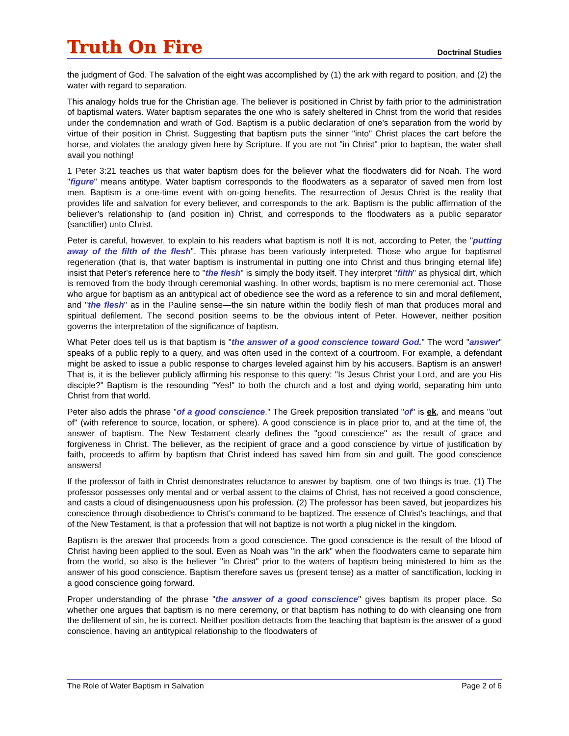Truth On Fire Doctrinal Studies
the judgment of God. The salvation of the eight was accomplished by (1) the ark with regard to position, and (2) the water with regard to separation.
This analogy holds true for the Christian age. The believer is positioned in Christ by faith prior to the administration of baptismal waters. Water baptism separates the one who is safely sheltered in Christ from the world that resides under the condemnation and wrath of God. Baptism is a public declaration of one's separation from the world by virtue of their position in Christ. Suggesting that baptism puts the sinner "into" Christ places the cart before the horse, and violates the analogy given here by Scripture. If you are not "in Christ" prior to baptism, the water shall avail you nothing!
1 Peter 3:21 teaches us that water baptism does for the believer what the floodwaters did for Noah. The word "figure" means antitype. Water baptism corresponds to the floodwaters as a separator of saved men from lost men. Baptism is a one-time event with on-going benefits. The resurrection of Jesus Christ is the reality that provides life and salvation for every believer, and corresponds to the ark. Baptism is the public affirmation of the believer’s relationship to (and position in) Christ, and corresponds to the floodwaters as a public separator (sanctifier) unto Christ.
Peter is careful, however, to explain to his readers what baptism is not! It is not, according to Peter, the "putting away of the filth of the flesh". This phrase has been variously interpreted. Those who argue for baptismal regeneration (that is, that water baptism is instrumental in putting one into Christ and thus bringing eternal life) insist that Peter's reference here to "the flesh" is simply the body itself. They interpret "filth" as physical dirt, which is removed from the body through ceremonial washing. In other words, baptism is no mere ceremonial act. Those who argue for baptism as an antitypical act of obedience see the word as a reference to sin and moral defilement, and "the flesh" as in the Pauline sense—the sin nature within the bodily flesh of man that produces moral and spiritual defilement. The second position seems to be the obvious intent of Peter. However, neither position governs the interpretation of the significance of baptism.
What Peter does tell us is that baptism is "the answer of a good conscience toward God." The word "answer" speaks of a public reply to a query, and was often used in the context of a courtroom. For example, a defendant might be asked to issue a public response to charges leveled against him by his accusers. Baptism is an answer! That is, it is the believer publicly affirming his response to this query: "Is Jesus Christ your Lord, and are you His disciple?" Baptism is the resounding "Yes!" to both the church and a lost and dying world, separating him unto Christ from that world.
Peter also adds the phrase "of a good conscience." The Greek preposition translated "of" is ek, and means "out of" (with reference to source, location, or sphere). A good conscience is in place prior to, and at the time of, the answer of baptism. The New Testament clearly defines the "good conscience" as the result of grace and forgiveness in Christ. The believer, as the recipient of grace and a good conscience by virtue of justification by faith, proceeds to affirm by baptism that Christ indeed has saved him from sin and guilt. The good conscience answers!
If the professor of faith in Christ demonstrates reluctance to answer by baptism, one of two things is true. (1) The professor possesses only mental and or verbal assent to the claims of Christ, has not received a good conscience, and casts a cloud of disingenuousness upon his profession. (2) The professor has been saved, but jeopardizes his conscience through disobedience to Christ's command to be baptized. The essence of Christ's teachings, and that of the New Testament, is that a profession that will not baptize is not worth a plug nickel in the kingdom.
Baptism is the answer that proceeds from a good conscience. The good conscience is the result of the blood of Christ having been applied to the soul. Even as Noah was "in the ark" when the floodwaters came to separate him from the world, so also is the believer "in Christ" prior to the waters of baptism being ministered to him as the answer of his good conscience. Baptism therefore saves us (present tense) as a matter of sanctification, locking in a good conscience going forward.
Proper understanding of the phrase "the answer of a good conscience" gives baptism its proper place. So whether one argues that baptism is no mere ceremony, or that baptism has nothing to do with cleansing one from the defilement of sin, he is correct. Neither position detracts from the teaching that baptism is the answer of a good conscience, having an antitypical relationship to the floodwaters of
The Role of Water Baptism in Salvation Page 2 of 6